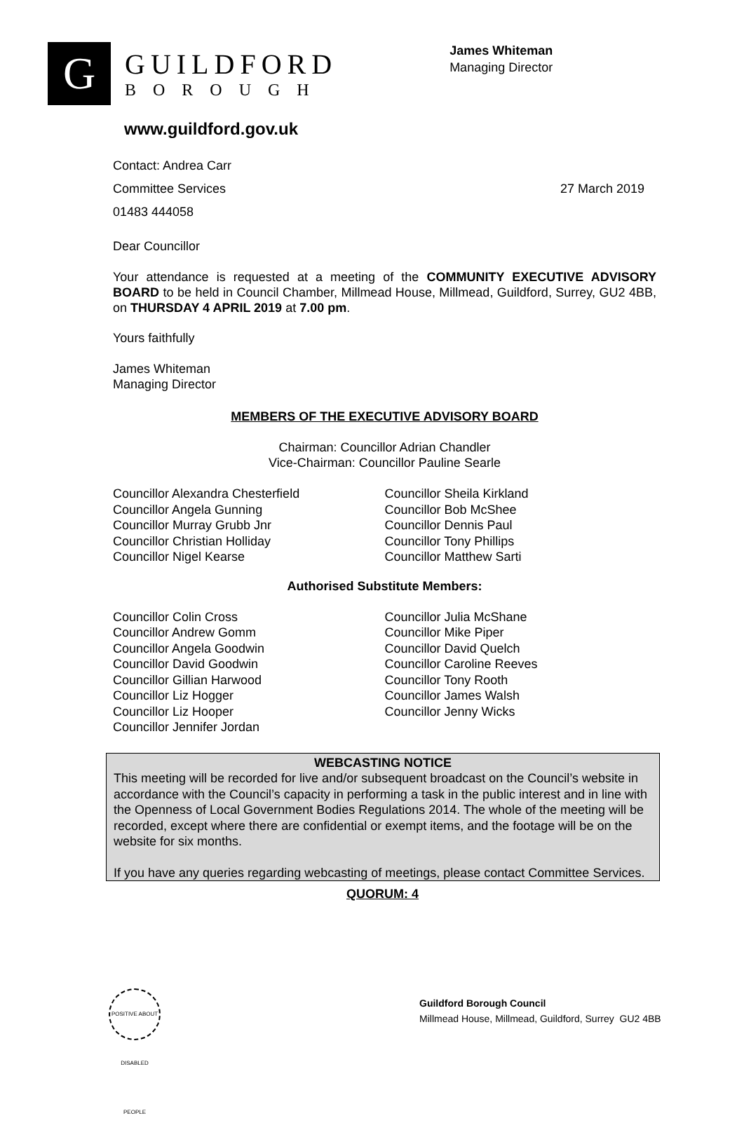G
GUILDFORD
BOROUGH
James Whiteman
Managing Director
www.guildford.gov.uk
Contact: Andrea Carr
Committee Services 27 March 2019
01483 444058
Dear Councillor
Your attendance is requested at a meeting of the COMMUNITY EXECUTIVE ADVISORY BOARD to be held in Council Chamber, Millmead House, Millmead, Guildford, Surrey, GU2 4BB, on THURSDAY 4 APRIL 2019 at 7.00 pm.
Yours faithfully
James Whiteman
Managing Director
MEMBERS OF THE EXECUTIVE ADVISORY BOARD
Chairman: Councillor Adrian Chandler
Vice-Chairman: Councillor Pauline Searle
Councillor Alexandra Chesterfield
Councillor Angela Gunning
Councillor Murray Grubb Jnr
Councillor Christian Holliday
Councillor Nigel Kearse
Councillor Sheila Kirkland
Councillor Bob McShee
Councillor Dennis Paul
Councillor Tony Phillips
Councillor Matthew Sarti
Authorised Substitute Members:
Councillor Colin Cross
Councillor Andrew Gomm
Councillor Angela Goodwin
Councillor David Goodwin
Councillor Gillian Harwood
Councillor Liz Hogger
Councillor Liz Hooper
Councillor Jennifer Jordan
Councillor Julia McShane
Councillor Mike Piper
Councillor David Quelch
Councillor Caroline Reeves
Councillor Tony Rooth
Councillor James Walsh
Councillor Jenny Wicks
WEBCASTING NOTICE
This meeting will be recorded for live and/or subsequent broadcast on the Council’s website in accordance with the Council’s capacity in performing a task in the public interest and in line with the Openness of Local Government Bodies Regulations 2014. The whole of the meeting will be recorded, except where there are confidential or exempt items, and the footage will be on the website for six months.
If you have any queries regarding webcasting of meetings, please contact Committee Services.
QUORUM: 4
POSITIVE ABOUT DISABLED PEOPLE
Guildford Borough Council
Millmead House, Millmead, Guildford, Surrey GU2 4BB